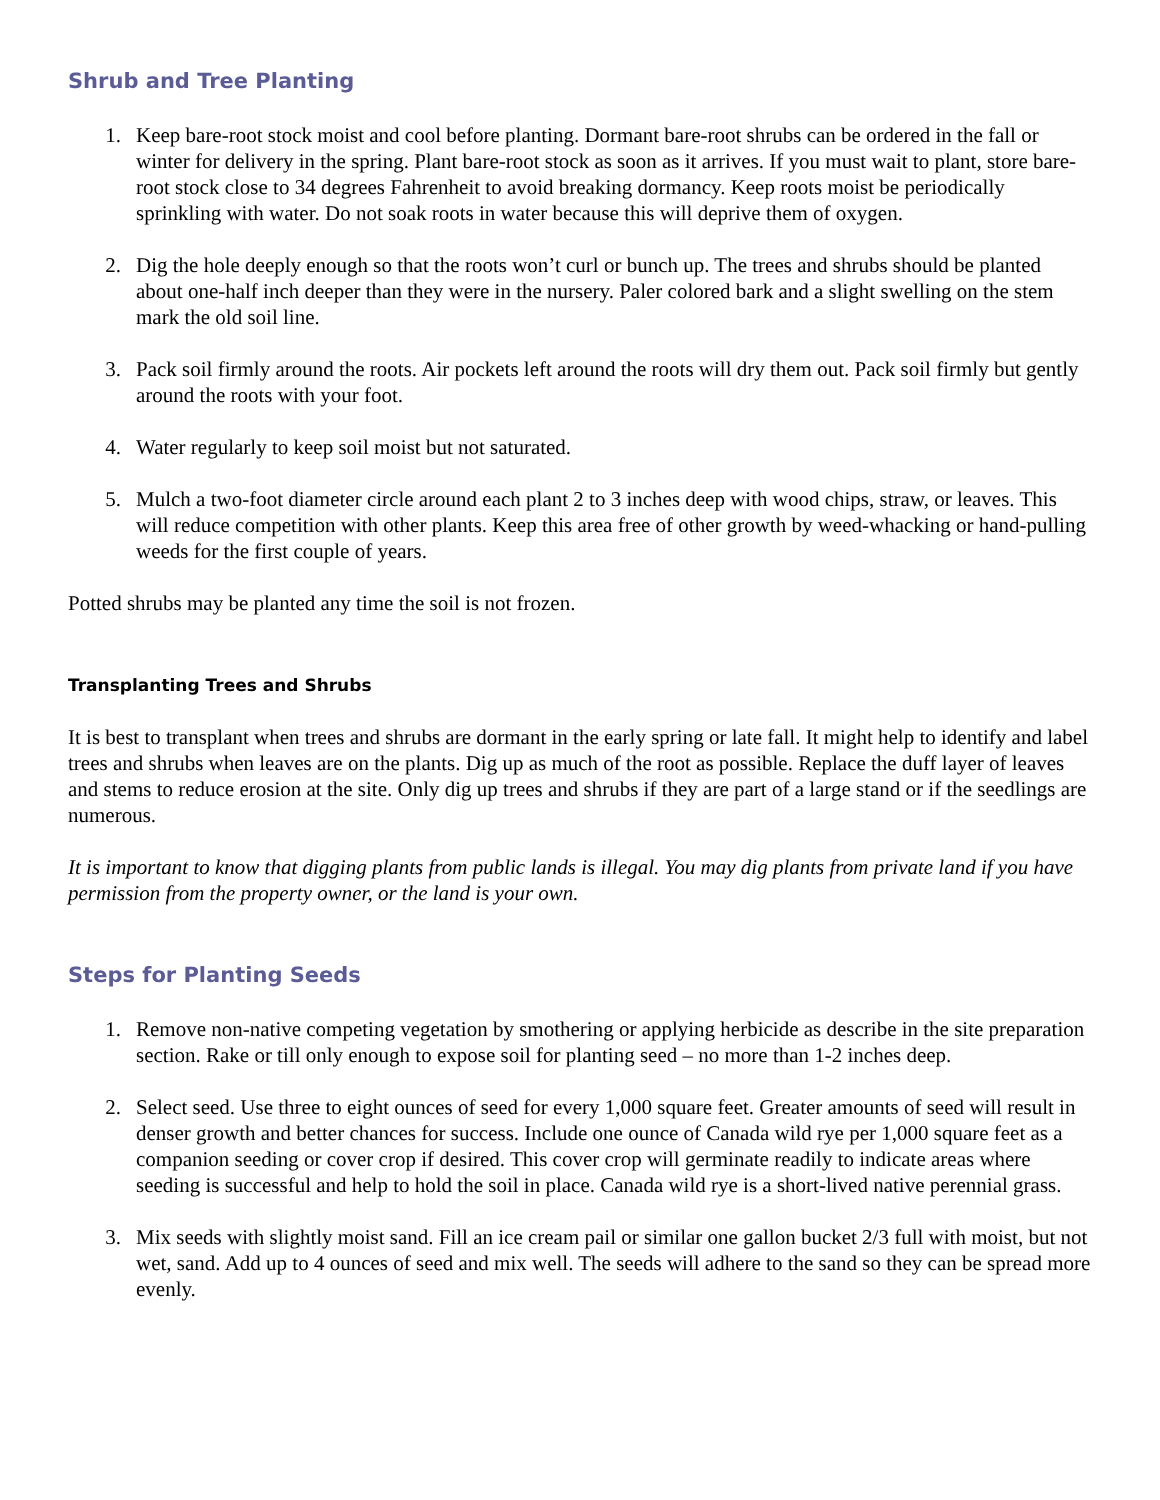Shrub and Tree Planting
1. Keep bare-root stock moist and cool before planting. Dormant bare-root shrubs can be ordered in the fall or winter for delivery in the spring. Plant bare-root stock as soon as it arrives. If you must wait to plant, store bare-root stock close to 34 degrees Fahrenheit to avoid breaking dormancy. Keep roots moist be periodically sprinkling with water. Do not soak roots in water because this will deprive them of oxygen.
2. Dig the hole deeply enough so that the roots won’t curl or bunch up. The trees and shrubs should be planted about one-half inch deeper than they were in the nursery. Paler colored bark and a slight swelling on the stem mark the old soil line.
3. Pack soil firmly around the roots. Air pockets left around the roots will dry them out. Pack soil firmly but gently around the roots with your foot.
4. Water regularly to keep soil moist but not saturated.
5. Mulch a two-foot diameter circle around each plant 2 to 3 inches deep with wood chips, straw, or leaves. This will reduce competition with other plants. Keep this area free of other growth by weed-whacking or hand-pulling weeds for the first couple of years.
Potted shrubs may be planted any time the soil is not frozen.
Transplanting Trees and Shrubs
It is best to transplant when trees and shrubs are dormant in the early spring or late fall. It might help to identify and label trees and shrubs when leaves are on the plants. Dig up as much of the root as possible. Replace the duff layer of leaves and stems to reduce erosion at the site. Only dig up trees and shrubs if they are part of a large stand or if the seedlings are numerous.
It is important to know that digging plants from public lands is illegal. You may dig plants from private land if you have permission from the property owner, or the land is your own.
Steps for Planting Seeds
1. Remove non-native competing vegetation by smothering or applying herbicide as describe in the site preparation section. Rake or till only enough to expose soil for planting seed – no more than 1-2 inches deep.
2. Select seed. Use three to eight ounces of seed for every 1,000 square feet. Greater amounts of seed will result in denser growth and better chances for success. Include one ounce of Canada wild rye per 1,000 square feet as a companion seeding or cover crop if desired. This cover crop will germinate readily to indicate areas where seeding is successful and help to hold the soil in place. Canada wild rye is a short-lived native perennial grass.
3. Mix seeds with slightly moist sand. Fill an ice cream pail or similar one gallon bucket 2/3 full with moist, but not wet, sand. Add up to 4 ounces of seed and mix well. The seeds will adhere to the sand so they can be spread more evenly.